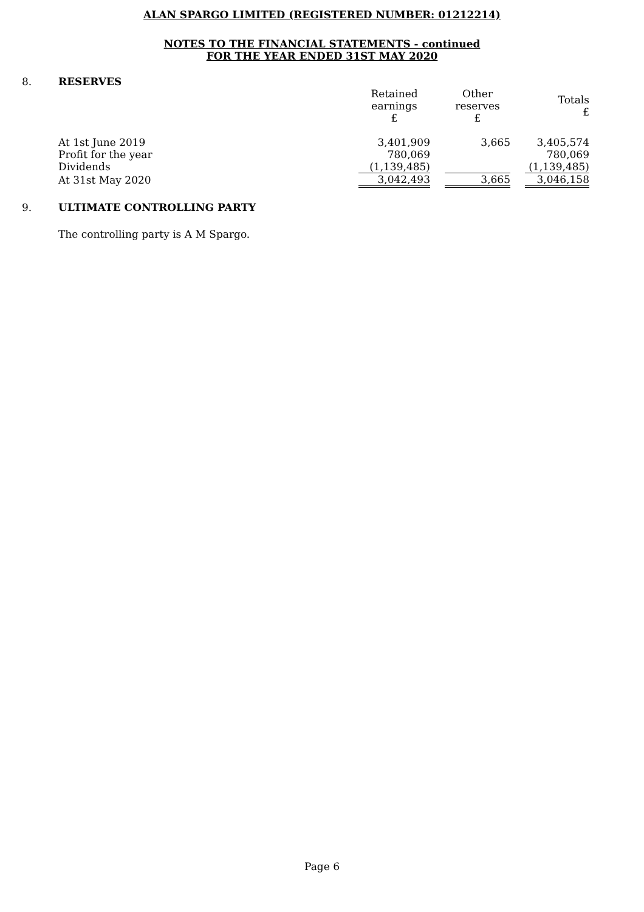ALAN SPARGO LIMITED (REGISTERED NUMBER: 01212214)
NOTES TO THE FINANCIAL STATEMENTS - continued
FOR THE YEAR ENDED 31ST MAY 2020
8. RESERVES
| | Retained earnings £ | | Other reserves £ | | Totals £ |
| At 1st June 2019 | 3,401,909 | | 3,665 | | 3,405,574 |
| Profit for the year | 780,069 | | | | 780,069 |
| Dividends | (1,139,485) | | | | (1,139,485) |
| At 31st May 2020 | 3,042,493 | | 3,665 | | 3,046,158 |
9. ULTIMATE CONTROLLING PARTY
The controlling party is A M Spargo.
Page 6